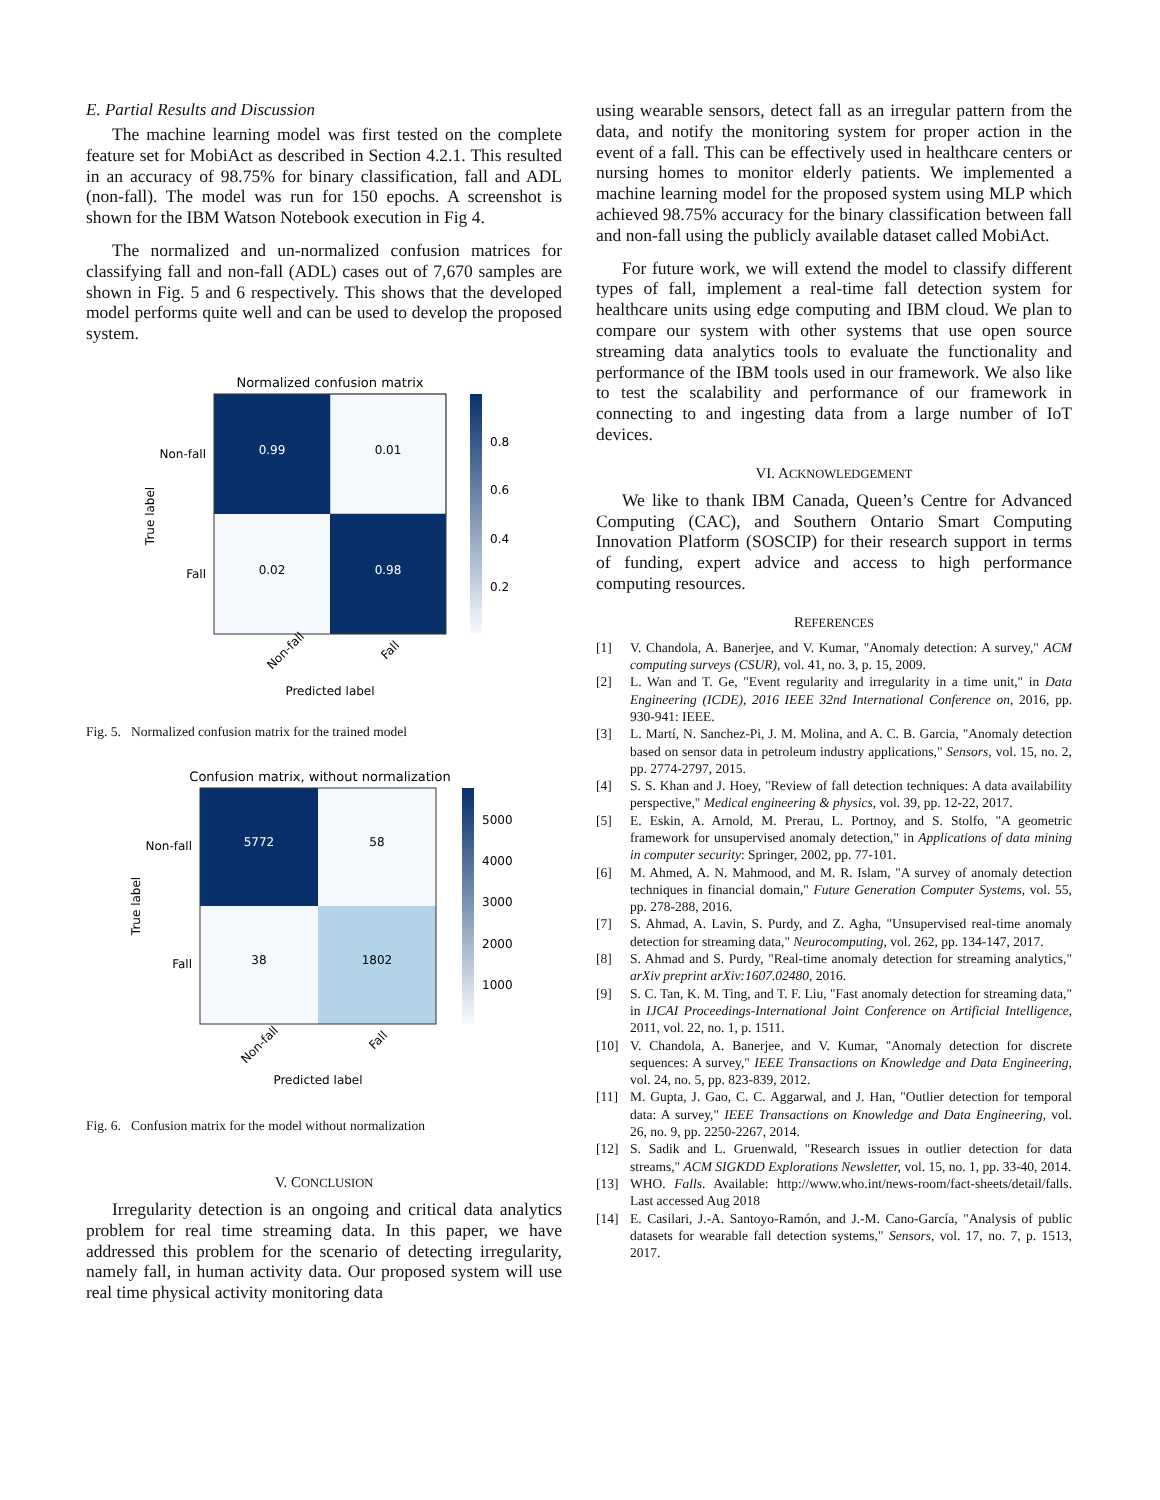E. Partial Results and Discussion
The machine learning model was first tested on the complete feature set for MobiAct as described in Section 4.2.1. This resulted in an accuracy of 98.75% for binary classification, fall and ADL (non-fall). The model was run for 150 epochs. A screenshot is shown for the IBM Watson Notebook execution in Fig 4.
The normalized and un-normalized confusion matrices for classifying fall and non-fall (ADL) cases out of 7,670 samples are shown in Fig. 5 and 6 respectively. This shows that the developed model performs quite well and can be used to develop the proposed system.
Normalized confusion matrix
0.99
0.01
0.02
0.98
Non-fall
Fall
True label
Non-fall
Fall
Predicted label
0.8
0.6
0.4
0.2
Fig. 5. Normalized confusion matrix for the trained model
Confusion matrix, without normalization
5772
58
38
1802
Non-fall
Fall
True label
Non-fall
Fall
Predicted label
5000
4000
3000
2000
1000
Fig. 6. Confusion matrix for the model without normalization
V. CONCLUSION
Irregularity detection is an ongoing and critical data analytics problem for real time streaming data. In this paper, we have addressed this problem for the scenario of detecting irregularity, namely fall, in human activity data. Our proposed system will use real time physical activity monitoring data
using wearable sensors, detect fall as an irregular pattern from the data, and notify the monitoring system for proper action in the event of a fall. This can be effectively used in healthcare centers or nursing homes to monitor elderly patients. We implemented a machine learning model for the proposed system using MLP which achieved 98.75% accuracy for the binary classification between fall and non-fall using the publicly available dataset called MobiAct.
For future work, we will extend the model to classify different types of fall, implement a real-time fall detection system for healthcare units using edge computing and IBM cloud. We plan to compare our system with other systems that use open source streaming data analytics tools to evaluate the functionality and performance of the IBM tools used in our framework. We also like to test the scalability and performance of our framework in connecting to and ingesting data from a large number of IoT devices.
VI. ACKNOWLEDGEMENT
We like to thank IBM Canada, Queen’s Centre for Advanced Computing (CAC), and Southern Ontario Smart Computing Innovation Platform (SOSCIP) for their research support in terms of funding, expert advice and access to high performance computing resources.
REFERENCES
[1] V. Chandola, A. Banerjee, and V. Kumar, "Anomaly detection: A survey," ACM computing surveys (CSUR), vol. 41, no. 3, p. 15, 2009.
[2] L. Wan and T. Ge, "Event regularity and irregularity in a time unit," in Data Engineering (ICDE), 2016 IEEE 32nd International Conference on, 2016, pp. 930-941: IEEE.
[3] L. Martí, N. Sanchez-Pi, J. M. Molina, and A. C. B. Garcia, "Anomaly detection based on sensor data in petroleum industry applications," Sensors, vol. 15, no. 2, pp. 2774-2797, 2015.
[4] S. S. Khan and J. Hoey, "Review of fall detection techniques: A data availability perspective," Medical engineering & physics, vol. 39, pp. 12-22, 2017.
[5] E. Eskin, A. Arnold, M. Prerau, L. Portnoy, and S. Stolfo, "A geometric framework for unsupervised anomaly detection," in Applications of data mining in computer security: Springer, 2002, pp. 77-101.
[6] M. Ahmed, A. N. Mahmood, and M. R. Islam, "A survey of anomaly detection techniques in financial domain," Future Generation Computer Systems, vol. 55, pp. 278-288, 2016.
[7] S. Ahmad, A. Lavin, S. Purdy, and Z. Agha, "Unsupervised real-time anomaly detection for streaming data," Neurocomputing, vol. 262, pp. 134-147, 2017.
[8] S. Ahmad and S. Purdy, "Real-time anomaly detection for streaming analytics," arXiv preprint arXiv:1607.02480, 2016.
[9] S. C. Tan, K. M. Ting, and T. F. Liu, "Fast anomaly detection for streaming data," in IJCAI Proceedings-International Joint Conference on Artificial Intelligence, 2011, vol. 22, no. 1, p. 1511.
[10] V. Chandola, A. Banerjee, and V. Kumar, "Anomaly detection for discrete sequences: A survey," IEEE Transactions on Knowledge and Data Engineering, vol. 24, no. 5, pp. 823-839, 2012.
[11] M. Gupta, J. Gao, C. C. Aggarwal, and J. Han, "Outlier detection for temporal data: A survey," IEEE Transactions on Knowledge and Data Engineering, vol. 26, no. 9, pp. 2250-2267, 2014.
[12] S. Sadik and L. Gruenwald, "Research issues in outlier detection for data streams," ACM SIGKDD Explorations Newsletter, vol. 15, no. 1, pp. 33-40, 2014.
[13] WHO. Falls. Available: http://www.who.int/news-room/fact-sheets/detail/falls. Last accessed Aug 2018
[14] E. Casilari, J.-A. Santoyo-Ramón, and J.-M. Cano-García, "Analysis of public datasets for wearable fall detection systems," Sensors, vol. 17, no. 7, p. 1513, 2017.